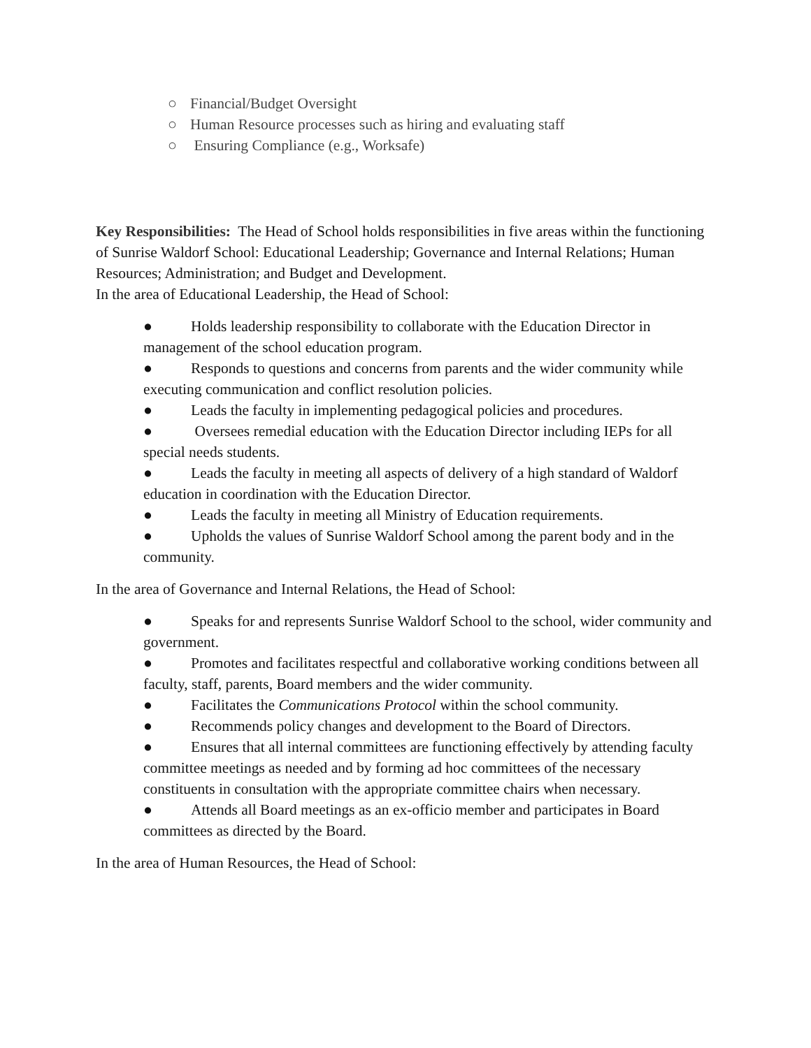○ Financial/Budget Oversight
○ Human Resource processes such as hiring and evaluating staff
○ Ensuring Compliance (e.g., Worksafe)
Key Responsibilities: The Head of School holds responsibilities in five areas within the functioning of Sunrise Waldorf School: Educational Leadership; Governance and Internal Relations; Human Resources; Administration; and Budget and Development.
In the area of Educational Leadership, the Head of School:
● Holds leadership responsibility to collaborate with the Education Director in management of the school education program.
● Responds to questions and concerns from parents and the wider community while executing communication and conflict resolution policies.
● Leads the faculty in implementing pedagogical policies and procedures.
● Oversees remedial education with the Education Director including IEPs for all special needs students.
● Leads the faculty in meeting all aspects of delivery of a high standard of Waldorf education in coordination with the Education Director.
● Leads the faculty in meeting all Ministry of Education requirements.
● Upholds the values of Sunrise Waldorf School among the parent body and in the community.
In the area of Governance and Internal Relations, the Head of School:
● Speaks for and represents Sunrise Waldorf School to the school, wider community and government.
● Promotes and facilitates respectful and collaborative working conditions between all faculty, staff, parents, Board members and the wider community.
● Facilitates the Communications Protocol within the school community.
● Recommends policy changes and development to the Board of Directors.
● Ensures that all internal committees are functioning effectively by attending faculty committee meetings as needed and by forming ad hoc committees of the necessary constituents in consultation with the appropriate committee chairs when necessary.
● Attends all Board meetings as an ex-officio member and participates in Board committees as directed by the Board.
In the area of Human Resources, the Head of School: